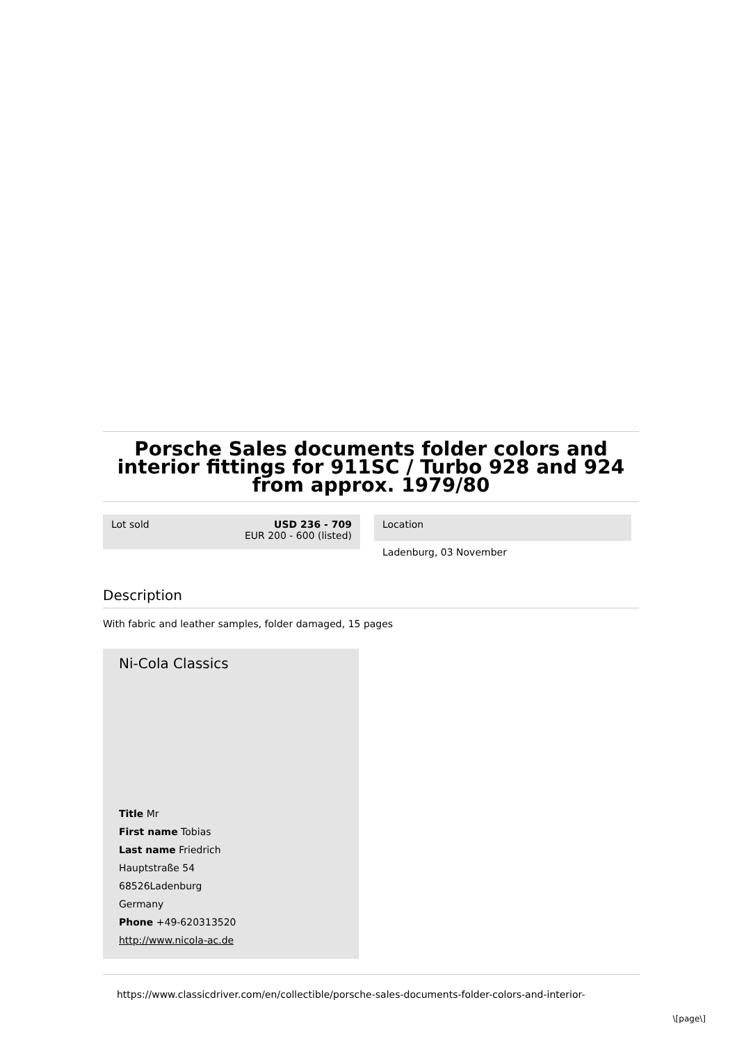Porsche Sales documents folder colors and interior fittings for 911SC / Turbo 928 and 924 from approx. 1979/80
Lot sold USD 236 - 709
EUR 200 - 600 (listed)
Location
Ladenburg, 03 November
Description
With fabric and leather samples, folder damaged, 15 pages
Ni-Cola Classics
Title Mr
First name Tobias
Last name Friedrich
Hauptstraße 54
68526Ladenburg
Germany
Phone +49-620313520
http://www.nicola-ac.de
https://www.classicdriver.com/en/collectible/porsche-sales-documents-folder-colors-and-interior-
\[page\]